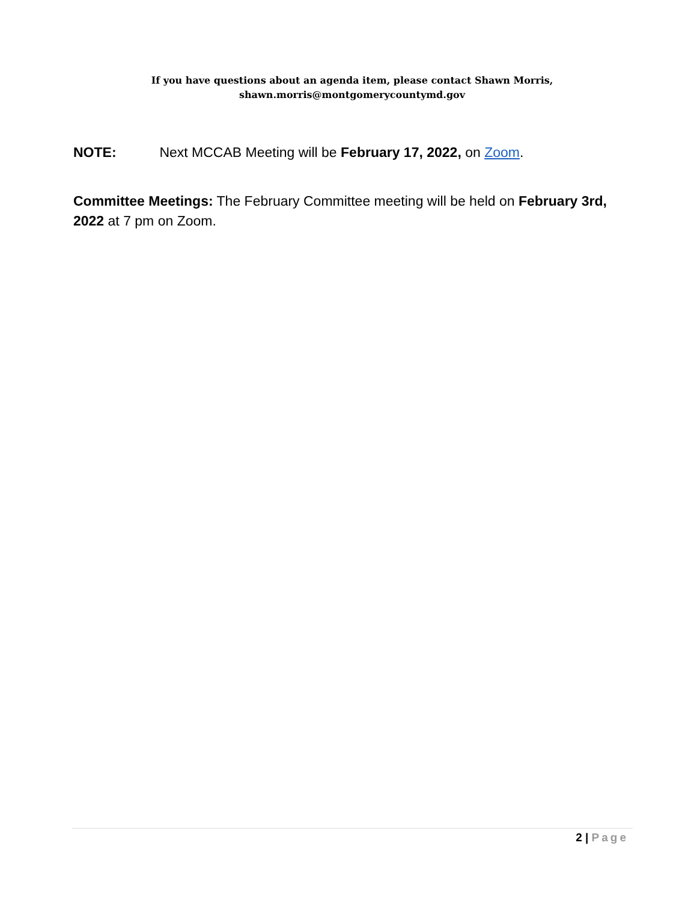If you have questions about an agenda item, please contact Shawn Morris,
shawn.morris@montgomerycountymd.gov
NOTE: Next MCCAB Meeting will be February 17, 2022, on Zoom.
Committee Meetings: The February Committee meeting will be held on February 3rd, 2022 at 7 pm on Zoom.
2 | Page